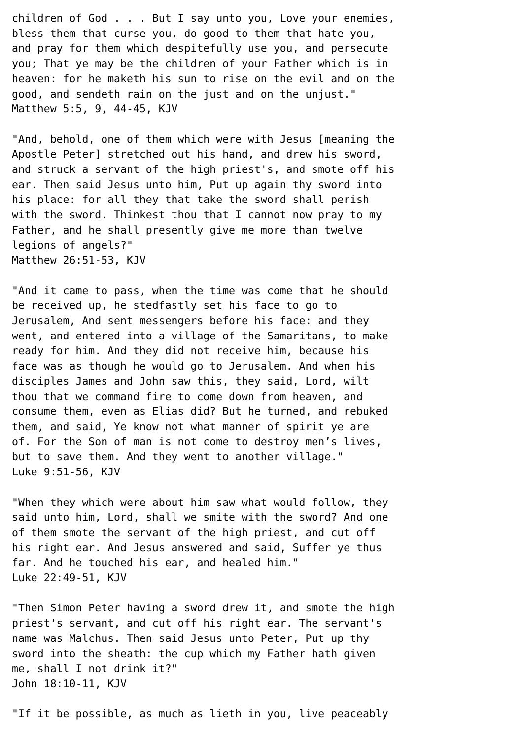children of God . . . But I say unto you, Love your enemies,
bless them that curse you, do good to them that hate you,
and pray for them which despitefully use you, and persecute
you; That ye may be the children of your Father which is in
heaven: for he maketh his sun to rise on the evil and on the
good, and sendeth rain on the just and on the unjust."
Matthew 5:5, 9, 44-45, KJV

"And, behold, one of them which were with Jesus [meaning the
Apostle Peter] stretched out his hand, and drew his sword,
and struck a servant of the high priest's, and smote off his
ear. Then said Jesus unto him, Put up again thy sword into
his place: for all they that take the sword shall perish
with the sword. Thinkest thou that I cannot now pray to my
Father, and he shall presently give me more than twelve
legions of angels?"
Matthew 26:51-53, KJV

"And it came to pass, when the time was come that he should
be received up, he stedfastly set his face to go to
Jerusalem, And sent messengers before his face: and they
went, and entered into a village of the Samaritans, to make
ready for him. And they did not receive him, because his
face was as though he would go to Jerusalem. And when his
disciples James and John saw this, they said, Lord, wilt
thou that we command fire to come down from heaven, and
consume them, even as Elias did? But he turned, and rebuked
them, and said, Ye know not what manner of spirit ye are
of. For the Son of man is not come to destroy men’s lives,
but to save them. And they went to another village."
Luke 9:51-56, KJV

"When they which were about him saw what would follow, they
said unto him, Lord, shall we smite with the sword? And one
of them smote the servant of the high priest, and cut off
his right ear. And Jesus answered and said, Suffer ye thus
far. And he touched his ear, and healed him."
Luke 22:49-51, KJV

"Then Simon Peter having a sword drew it, and smote the high
priest's servant, and cut off his right ear. The servant's
name was Malchus. Then said Jesus unto Peter, Put up thy
sword into the sheath: the cup which my Father hath given
me, shall I not drink it?"
John 18:10-11, KJV

"If it be possible, as much as lieth in you, live peaceably